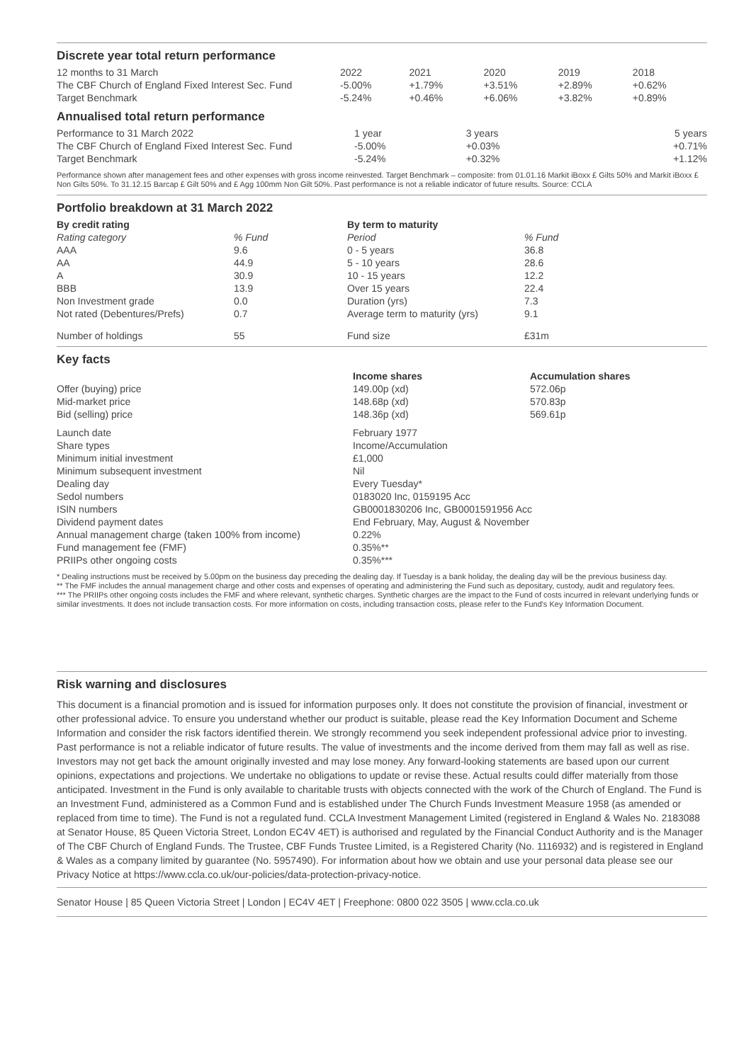Discrete year total return performance
| 12 months to 31 March | 2022 | 2021 | 2020 | 2019 | 2018 |
| The CBF Church of England Fixed Interest Sec. Fund | -5.00% | +1.79% | +3.51% | +2.89% | +0.62% |
| Target Benchmark | -5.24% | +0.46% | +6.06% | +3.82% | +0.89% |
Annualised total return performance
| Performance to 31 March 2022 | 1 year | 3 years | 5 years |
| The CBF Church of England Fixed Interest Sec. Fund | -5.00% | +0.03% | +0.71% |
| Target Benchmark | -5.24% | +0.32% | +1.12% |
Performance shown after management fees and other expenses with gross income reinvested. Target Benchmark – composite: from 01.01.16 Markit iBoxx £ Gilts 50% and Markit iBoxx £ Non Gilts 50%. To 31.12.15 Barcap £ Gilt 50% and £ Agg 100mm Non Gilt 50%. Past performance is not a reliable indicator of future results. Source: CCLA
Portfolio breakdown at 31 March 2022
| By credit rating | | By term to maturity | |
| --- | --- | --- | --- |
| Rating category | % Fund | Period | % Fund |
| AAA | 9.6 | 0 - 5 years | 36.8 |
| AA | 44.9 | 5 - 10 years | 28.6 |
| A | 30.9 | 10 - 15 years | 12.2 |
| BBB | 13.9 | Over 15 years | 22.4 |
| Non Investment grade | 0.0 | Duration (yrs) | 7.3 |
| Not rated (Debentures/Prefs) | 0.7 | Average term to maturity (yrs) | 9.1 |
| Number of holdings | 55 | Fund size | £31m |
Key facts
| | Income shares | Accumulation shares |
| Offer (buying) price | 149.00p (xd) | 572.06p |
| Mid-market price | 148.68p (xd) | 570.83p |
| Bid (selling) price | 148.36p (xd) | 569.61p |
| Launch date | February 1977 |
| Share types | Income/Accumulation |
| Minimum initial investment | £1,000 |
| Minimum subsequent investment | Nil |
| Dealing day | Every Tuesday* |
| Sedol numbers | 0183020 Inc, 0159195 Acc |
| ISIN numbers | GB0001830206 Inc, GB0001591956 Acc |
| Dividend payment dates | End February, May, August & November |
| Annual management charge (taken 100% from income) | 0.22% |
| Fund management fee (FMF) | 0.35%** |
| PRIIPs other ongoing costs | 0.35%*** |
* Dealing instructions must be received by 5.00pm on the business day preceding the dealing day. If Tuesday is a bank holiday, the dealing day will be the previous business day.
** The FMF includes the annual management charge and other costs and expenses of operating and administering the Fund such as depositary, custody, audit and regulatory fees.
*** The PRIIPs other ongoing costs includes the FMF and where relevant, synthetic charges. Synthetic charges are the impact to the Fund of costs incurred in relevant underlying funds or similar investments. It does not include transaction costs. For more information on costs, including transaction costs, please refer to the Fund's Key Information Document.
Risk warning and disclosures
This document is a financial promotion and is issued for information purposes only. It does not constitute the provision of financial, investment or other professional advice. To ensure you understand whether our product is suitable, please read the Key Information Document and Scheme Information and consider the risk factors identified therein. We strongly recommend you seek independent professional advice prior to investing. Past performance is not a reliable indicator of future results. The value of investments and the income derived from them may fall as well as rise. Investors may not get back the amount originally invested and may lose money. Any forward-looking statements are based upon our current opinions, expectations and projections. We undertake no obligations to update or revise these. Actual results could differ materially from those anticipated. Investment in the Fund is only available to charitable trusts with objects connected with the work of the Church of England. The Fund is an Investment Fund, administered as a Common Fund and is established under The Church Funds Investment Measure 1958 (as amended or replaced from time to time). The Fund is not a regulated fund. CCLA Investment Management Limited (registered in England & Wales No. 2183088 at Senator House, 85 Queen Victoria Street, London EC4V 4ET) is authorised and regulated by the Financial Conduct Authority and is the Manager of The CBF Church of England Funds. The Trustee, CBF Funds Trustee Limited, is a Registered Charity (No. 1116932) and is registered in England & Wales as a company limited by guarantee (No. 5957490). For information about how we obtain and use your personal data please see our Privacy Notice at https://www.ccla.co.uk/our-policies/data-protection-privacy-notice.
Senator House | 85 Queen Victoria Street | London | EC4V 4ET | Freephone: 0800 022 3505 | www.ccla.co.uk